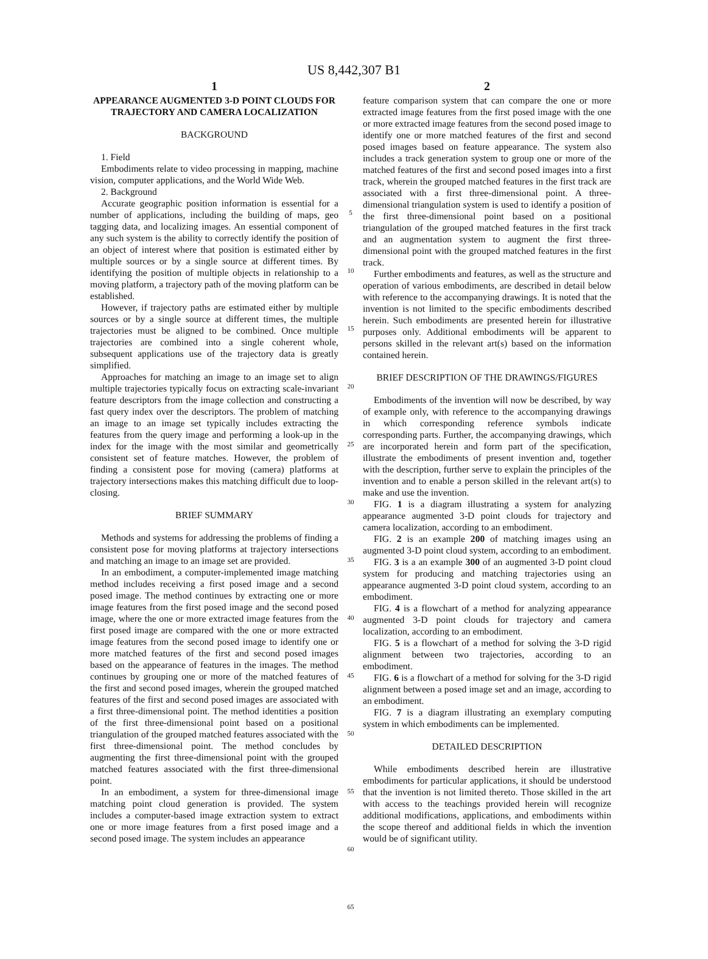US 8,442,307 B1
1
APPEARANCE AUGMENTED 3-D POINT CLOUDS FOR TRAJECTORY AND CAMERA LOCALIZATION
BACKGROUND
1. Field
Embodiments relate to video processing in mapping, machine vision, computer applications, and the World Wide Web.
2. Background
Accurate geographic position information is essential for a number of applications, including the building of maps, geo tagging data, and localizing images. An essential component of any such system is the ability to correctly identify the position of an object of interest where that position is estimated either by multiple sources or by a single source at different times. By identifying the position of multiple objects in relationship to a moving platform, a trajectory path of the moving platform can be established.
However, if trajectory paths are estimated either by multiple sources or by a single source at different times, the multiple trajectories must be aligned to be combined. Once multiple trajectories are combined into a single coherent whole, subsequent applications use of the trajectory data is greatly simplified.
Approaches for matching an image to an image set to align multiple trajectories typically focus on extracting scale-invariant feature descriptors from the image collection and constructing a fast query index over the descriptors. The problem of matching an image to an image set typically includes extracting the features from the query image and performing a look-up in the index for the image with the most similar and geometrically consistent set of feature matches. However, the problem of finding a consistent pose for moving (camera) platforms at trajectory intersections makes this matching difficult due to loop-closing.
BRIEF SUMMARY
Methods and systems for addressing the problems of finding a consistent pose for moving platforms at trajectory intersections and matching an image to an image set are provided.
In an embodiment, a computer-implemented image matching method includes receiving a first posed image and a second posed image. The method continues by extracting one or more image features from the first posed image and the second posed image, where the one or more extracted image features from the first posed image are compared with the one or more extracted image features from the second posed image to identify one or more matched features of the first and second posed images based on the appearance of features in the images. The method continues by grouping one or more of the matched features of the first and second posed images, wherein the grouped matched features of the first and second posed images are associated with a first three-dimensional point. The method identities a position of the first three-dimensional point based on a positional triangulation of the grouped matched features associated with the first three-dimensional point. The method concludes by augmenting the first three-dimensional point with the grouped matched features associated with the first three-dimensional point.
In an embodiment, a system for three-dimensional image matching point cloud generation is provided. The system includes a computer-based image extraction system to extract one or more image features from a first posed image and a second posed image. The system includes an appearance
5
10
15
20
25
30
35
40
45
50
55
60
65
2
feature comparison system that can compare the one or more extracted image features from the first posed image with the one or more extracted image features from the second posed image to identify one or more matched features of the first and second posed images based on feature appearance. The system also includes a track generation system to group one or more of the matched features of the first and second posed images into a first track, wherein the grouped matched features in the first track are associated with a first three-dimensional point. A three-dimensional triangulation system is used to identify a position of the first three-dimensional point based on a positional triangulation of the grouped matched features in the first track and an augmentation system to augment the first three-dimensional point with the grouped matched features in the first track.
Further embodiments and features, as well as the structure and operation of various embodiments, are described in detail below with reference to the accompanying drawings. It is noted that the invention is not limited to the specific embodiments described herein. Such embodiments are presented herein for illustrative purposes only. Additional embodiments will be apparent to persons skilled in the relevant art(s) based on the information contained herein.
BRIEF DESCRIPTION OF THE DRAWINGS/FIGURES
Embodiments of the invention will now be described, by way of example only, with reference to the accompanying drawings in which corresponding reference symbols indicate corresponding parts. Further, the accompanying drawings, which are incorporated herein and form part of the specification, illustrate the embodiments of present invention and, together with the description, further serve to explain the principles of the invention and to enable a person skilled in the relevant art(s) to make and use the invention.
FIG. 1 is a diagram illustrating a system for analyzing appearance augmented 3-D point clouds for trajectory and camera localization, according to an embodiment.
FIG. 2 is an example 200 of matching images using an augmented 3-D point cloud system, according to an embodiment.
FIG. 3 is a an example 300 of an augmented 3-D point cloud system for producing and matching trajectories using an appearance augmented 3-D point cloud system, according to an embodiment.
FIG. 4 is a flowchart of a method for analyzing appearance augmented 3-D point clouds for trajectory and camera localization, according to an embodiment.
FIG. 5 is a flowchart of a method for solving the 3-D rigid alignment between two trajectories, according to an embodiment.
FIG. 6 is a flowchart of a method for solving for the 3-D rigid alignment between a posed image set and an image, according to an embodiment.
FIG. 7 is a diagram illustrating an exemplary computing system in which embodiments can be implemented.
DETAILED DESCRIPTION
While embodiments described herein are illustrative embodiments for particular applications, it should be understood that the invention is not limited thereto. Those skilled in the art with access to the teachings provided herein will recognize additional modifications, applications, and embodiments within the scope thereof and additional fields in which the invention would be of significant utility.